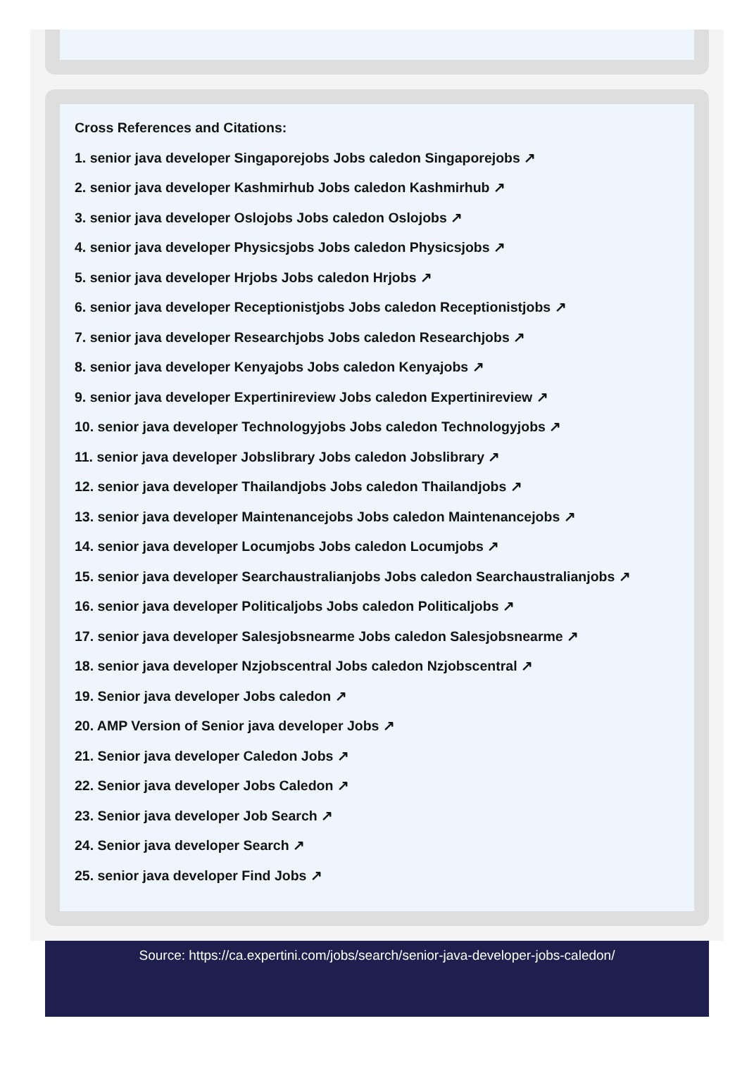Cross References and Citations:
1. senior java developer Singaporejobs Jobs caledon Singaporejobs ↗
2. senior java developer Kashmirhub Jobs caledon Kashmirhub ↗
3. senior java developer Oslojobs Jobs caledon Oslojobs ↗
4. senior java developer Physicsjobs Jobs caledon Physicsjobs ↗
5. senior java developer Hrjobs Jobs caledon Hrjobs ↗
6. senior java developer Receptionistjobs Jobs caledon Receptionistjobs ↗
7. senior java developer Researchjobs Jobs caledon Researchjobs ↗
8. senior java developer Kenyajobs Jobs caledon Kenyajobs ↗
9. senior java developer Expertinireview Jobs caledon Expertinireview ↗
10. senior java developer Technologyjobs Jobs caledon Technologyjobs ↗
11. senior java developer Jobslibrary Jobs caledon Jobslibrary ↗
12. senior java developer Thailandjobs Jobs caledon Thailandjobs ↗
13. senior java developer Maintenancejobs Jobs caledon Maintenancejobs ↗
14. senior java developer Locumjobs Jobs caledon Locumjobs ↗
15. senior java developer Searchaustralianjobs Jobs caledon Searchaustralianjobs ↗
16. senior java developer Politicaljobs Jobs caledon Politicaljobs ↗
17. senior java developer Salesjobsnearme Jobs caledon Salesjobsnearme ↗
18. senior java developer Nzjobscentral Jobs caledon Nzjobscentral ↗
19. Senior java developer Jobs caledon ↗
20. AMP Version of Senior java developer Jobs ↗
21. Senior java developer Caledon Jobs ↗
22. Senior java developer Jobs Caledon ↗
23. Senior java developer Job Search ↗
24. Senior java developer Search ↗
25. senior java developer Find Jobs ↗
Source: https://ca.expertini.com/jobs/search/senior-java-developer-jobs-caledon/